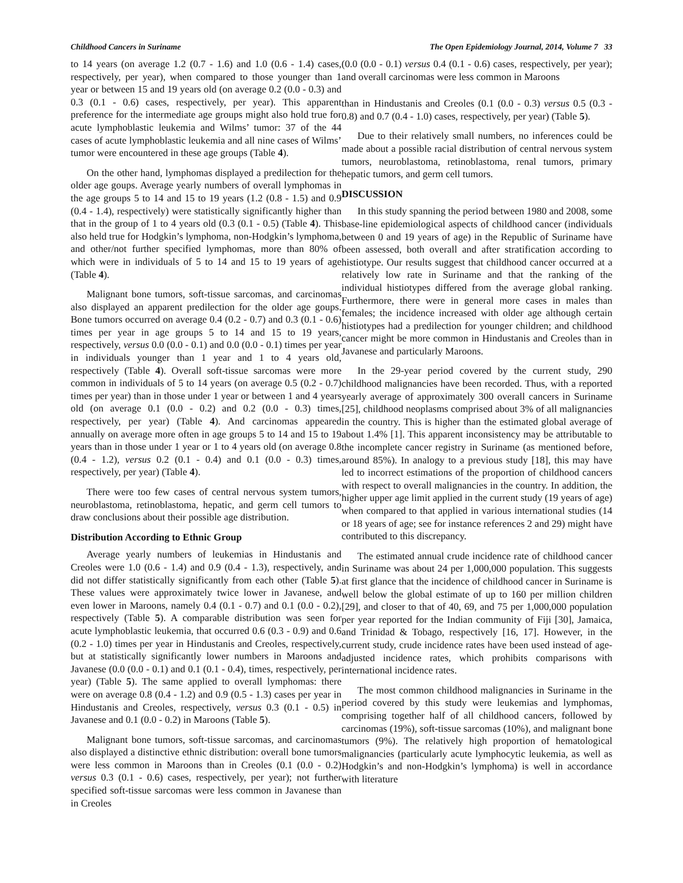Childhood Cancers in Suriname The Open Epidemiology Journal, 2014, Volume 7 33
to 14 years (on average 1.2 (0.7 - 1.6) and 1.0 (0.6 - 1.4) cases, respectively, per year), when compared to those younger than 1 year or between 15 and 19 years old (on average 0.2 (0.0 - 0.3) and 0.3 (0.1 - 0.6) cases, respectively, per year). This apparent preference for the intermediate age groups might also hold true for acute lymphoblastic leukemia and Wilms’ tumor: 37 of the 44 cases of acute lymphoblastic leukemia and all nine cases of Wilms’ tumor were encountered in these age groups (Table 4).
On the other hand, lymphomas displayed a predilection for the older age goups. Average yearly numbers of overall lymphomas in the age groups 5 to 14 and 15 to 19 years (1.2 (0.8 - 1.5) and 0.9 (0.4 - 1.4), respectively) were statistically significantly higher than that in the group of 1 to 4 years old (0.3 (0.1 - 0.5) (Table 4). This also held true for Hodgkin’s lymphoma, non-Hodgkin’s lymphoma, and other/not further specified lymphomas, more than 80% of which were in individuals of 5 to 14 and 15 to 19 years of age (Table 4).
Malignant bone tumors, soft-tissue sarcomas, and carcinomas also displayed an apparent predilection for the older age goups. Bone tumors occurred on average 0.4 (0.2 - 0.7) and 0.3 (0.1 - 0.6) times per year in age groups 5 to 14 and 15 to 19 years, respectively, versus 0.0 (0.0 - 0.1) and 0.0 (0.0 - 0.1) times per year in individuals younger than 1 year and 1 to 4 years old, respectively (Table 4). Overall soft-tissue sarcomas were more common in individuals of 5 to 14 years (on average 0.5 (0.2 - 0.7) times per year) than in those under 1 year or between 1 and 4 years old (on average 0.1 (0.0 - 0.2) and 0.2 (0.0 - 0.3) times, respectively, per year) (Table 4). And carcinomas appeared annually on average more often in age groups 5 to 14 and 15 to 19 years than in those under 1 year or 1 to 4 years old (on average 0.8 (0.4 - 1.2), versus 0.2 (0.1 - 0.4) and 0.1 (0.0 - 0.3) times, respectively, per year) (Table 4).
There were too few cases of central nervous system tumors, neuroblastoma, retinoblastoma, hepatic, and germ cell tumors to draw conclusions about their possible age distribution.
Distribution According to Ethnic Group
Average yearly numbers of leukemias in Hindustanis and Creoles were 1.0 (0.6 - 1.4) and 0.9 (0.4 - 1.3), respectively, and did not differ statistically significantly from each other (Table 5). These values were approximately twice lower in Javanese, and even lower in Maroons, namely 0.4 (0.1 - 0.7) and 0.1 (0.0 - 0.2), respectively (Table 5). A comparable distribution was seen for acute lymphoblastic leukemia, that occurred 0.6 (0.3 - 0.9) and 0.6 (0.2 - 1.0) times per year in Hindustanis and Creoles, respectively, but at statistically significantly lower numbers in Maroons and Javanese (0.0 (0.0 - 0.1) and 0.1 (0.1 - 0.4), times, respectively, per year) (Table 5). The same applied to overall lymphomas: there were on average 0.8 (0.4 - 1.2) and 0.9 (0.5 - 1.3) cases per year in Hindustanis and Creoles, respectively, versus 0.3 (0.1 - 0.5) in Javanese and 0.1 (0.0 - 0.2) in Maroons (Table 5).
Malignant bone tumors, soft-tissue sarcomas, and carcinomas also displayed a distinctive ethnic distribution: overall bone tumors were less common in Maroons than in Creoles (0.1 (0.0 - 0.2) versus 0.3 (0.1 - 0.6) cases, respectively, per year); not further specified soft-tissue sarcomas were less common in Javanese than in Creoles
(0.0 (0.0 - 0.1) versus 0.4 (0.1 - 0.6) cases, respectively, per year); and overall carcinomas were less common in Maroons
than in Hindustanis and Creoles (0.1 (0.0 - 0.3) versus 0.5 (0.3 - 0.8) and 0.7 (0.4 - 1.0) cases, respectively, per year) (Table 5).
Due to their relatively small numbers, no inferences could be made about a possible racial distribution of central nervous system tumors, neuroblastoma, retinoblastoma, renal tumors, primary hepatic tumors, and germ cell tumors.
DISCUSSION
In this study spanning the period between 1980 and 2008, some base-line epidemiological aspects of childhood cancer (individuals between 0 and 19 years of age) in the Republic of Suriname have been assessed, both overall and after stratification according to histiotype. Our results suggest that childhood cancer occurred at a relatively low rate in Suriname and that the ranking of the individual histiotypes differed from the average global ranking. Furthermore, there were in general more cases in males than females; the incidence increased with older age although certain histiotypes had a predilection for younger children; and childhood cancer might be more common in Hindustanis and Creoles than in Javanese and particularly Maroons.
In the 29-year period covered by the current study, 290 childhood malignancies have been recorded. Thus, with a reported yearly average of approximately 300 overall cancers in Suriname [25], childhood neoplasms comprised about 3% of all malignancies in the country. This is higher than the estimated global average of about 1.4% [1]. This apparent inconsistency may be attributable to the incomplete cancer registry in Suriname (as mentioned before, around 85%). In analogy to a previous study [18], this may have led to incorrect estimations of the proportion of childhood cancers with respect to overall malignancies in the country. In addition, the higher upper age limit applied in the current study (19 years of age) when compared to that applied in various international studies (14 or 18 years of age; see for instance references 2 and 29) might have contributed to this discrepancy.
The estimated annual crude incidence rate of childhood cancer in Suriname was about 24 per 1,000,000 population. This suggests at first glance that the incidence of childhood cancer in Suriname is well below the global estimate of up to 160 per million children [29], and closer to that of 40, 69, and 75 per 1,000,000 population per year reported for the Indian community of Fiji [30], Jamaica, and Trinidad & Tobago, respectively [16, 17]. However, in the current study, crude incidence rates have been used instead of age-adjusted incidence rates, which prohibits comparisons with international incidence rates.
The most common childhood malignancies in Suriname in the period covered by this study were leukemias and lymphomas, comprising together half of all childhood cancers, followed by carcinomas (19%), soft-tissue sarcomas (10%), and malignant bone tumors (9%). The relatively high proportion of hematological malignancies (particularly acute lymphocytic leukemia, as well as Hodgkin’s and non-Hodgkin’s lymphoma) is well in accordance with literature